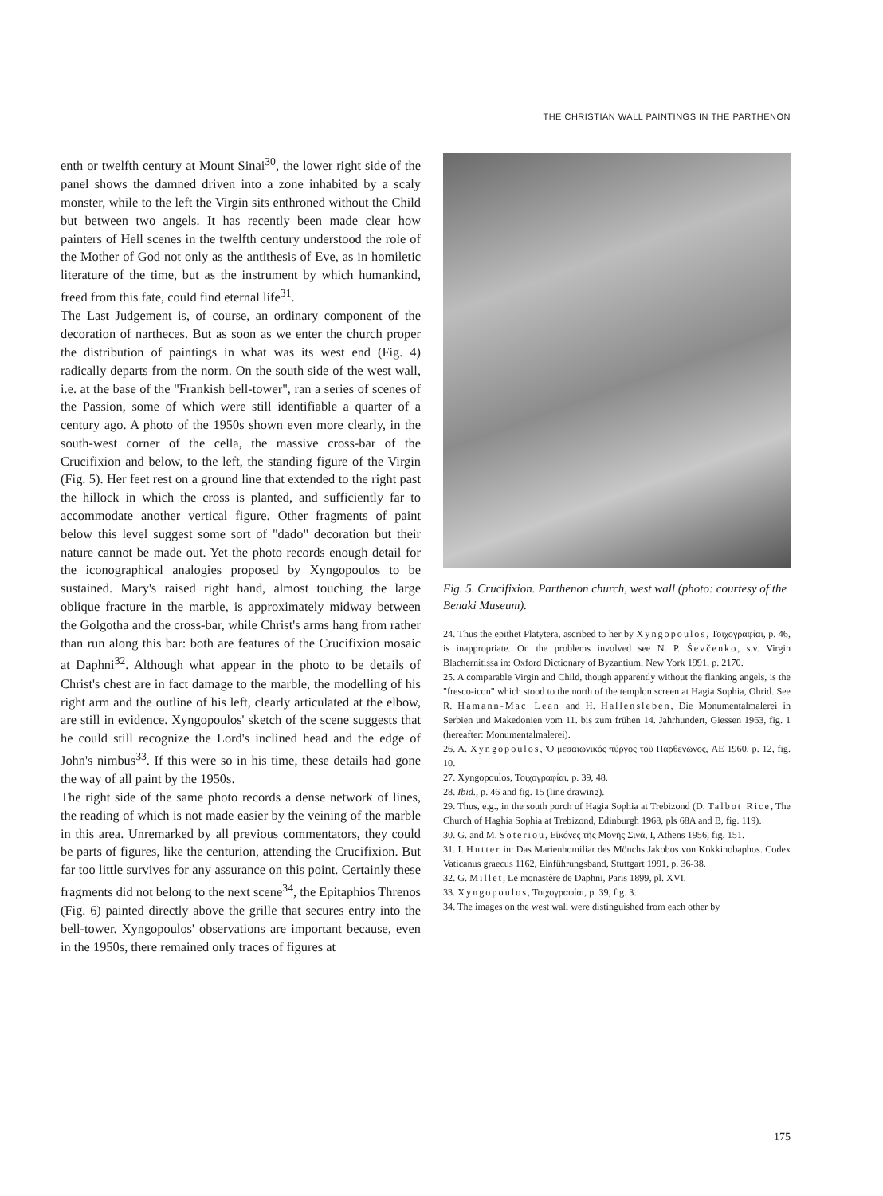THE CHRISTIAN WALL PAINTINGS IN THE PARTHENON
enth or twelfth century at Mount Sinai<sup>30</sup>, the lower right side of the panel shows the damned driven into a zone inhabited by a scaly monster, while to the left the Virgin sits enthroned without the Child but between two angels. It has recently been made clear how painters of Hell scenes in the twelfth century understood the role of the Mother of God not only as the antithesis of Eve, as in homiletic literature of the time, but as the instrument by which humankind, freed from this fate, could find eternal life<sup>31</sup>.
The Last Judgement is, of course, an ordinary component of the decoration of nartheces. But as soon as we enter the church proper the distribution of paintings in what was its west end (Fig. 4) radically departs from the norm. On the south side of the west wall, i.e. at the base of the "Frankish bell-tower", ran a series of scenes of the Passion, some of which were still identifiable a quarter of a century ago. A photo of the 1950s shown even more clearly, in the south-west corner of the cella, the massive cross-bar of the Crucifixion and below, to the left, the standing figure of the Virgin (Fig. 5). Her feet rest on a ground line that extended to the right past the hillock in which the cross is planted, and sufficiently far to accommodate another vertical figure. Other fragments of paint below this level suggest some sort of "dado" decoration but their nature cannot be made out. Yet the photo records enough detail for the iconographical analogies proposed by Xyngopoulos to be sustained. Mary's raised right hand, almost touching the large oblique fracture in the marble, is approximately midway between the Golgotha and the cross-bar, while Christ's arms hang from rather than run along this bar: both are features of the Crucifixion mosaic at Daphni<sup>32</sup>. Although what appear in the photo to be details of Christ's chest are in fact damage to the marble, the modelling of his right arm and the outline of his left, clearly articulated at the elbow, are still in evidence. Xyngopoulos' sketch of the scene suggests that he could still recognize the Lord's inclined head and the edge of John's nimbus<sup>33</sup>. If this were so in his time, these details had gone the way of all paint by the 1950s.
The right side of the same photo records a dense network of lines, the reading of which is not made easier by the veining of the marble in this area. Unremarked by all previous commentators, they could be parts of figures, like the centurion, attending the Crucifixion. But far too little survives for any assurance on this point. Certainly these fragments did not belong to the next scene<sup>34</sup>, the Epitaphios Threnos (Fig. 6) painted directly above the grille that secures entry into the bell-tower. Xyngopoulos' observations are important because, even in the 1950s, there remained only traces of figures at
Fig. 5. Crucifixion. Parthenon church, west wall (photo: courtesy of the Benaki Museum).
24. Thus the epithet Platytera, ascribed to her by Xyngopoulos, Τοιχογραφίαι, p. 46, is inappropriate. On the problems involved see N. P. Ševčenko, s.v. Virgin Blachernitissa in: Oxford Dictionary of Byzantium, New York 1991, p. 2170.
25. A comparable Virgin and Child, though apparently without the flanking angels, is the "fresco-icon" which stood to the north of the templon screen at Hagia Sophia, Ohrid. See R. Hamann-Mac Lean and H. Hallensleben, Die Monumentalmalerei in Serbien und Makedonien vom 11. bis zum frühen 14. Jahrhundert, Giessen 1963, fig. 1 (hereafter: Monumentalmalerei).
26. A. Xyngopoulos, 'Ο μεσαιωνικός πύργος τοῦ Παρθενῶνος, AE 1960, p. 12, fig. 10.
27. Xyngopoulos, Τοιχογραφίαι, p. 39, 48.
28. Ibid., p. 46 and fig. 15 (line drawing).
29. Thus, e.g., in the south porch of Hagia Sophia at Trebizond (D. Talbot Rice, The Church of Haghia Sophia at Trebizond, Edinburgh 1968, pls 68A and B, fig. 119).
30. G. and M. Soteriou, Εἰκόνες τῆς Μονῆς Σινᾶ, I, Athens 1956, fig. 151.
31. I. Hutter in: Das Marienhomiliar des Mönchs Jakobos von Kokkinobaphos. Codex Vaticanus graecus 1162, Einführungsband, Stuttgart 1991, p. 36-38.
32. G. Millet, Le monastère de Daphni, Paris 1899, pl. XVI.
33. Xyngopoulos, Τοιχογραφίαι, p. 39, fig. 3.
34. The images on the west wall were distinguished from each other by
175